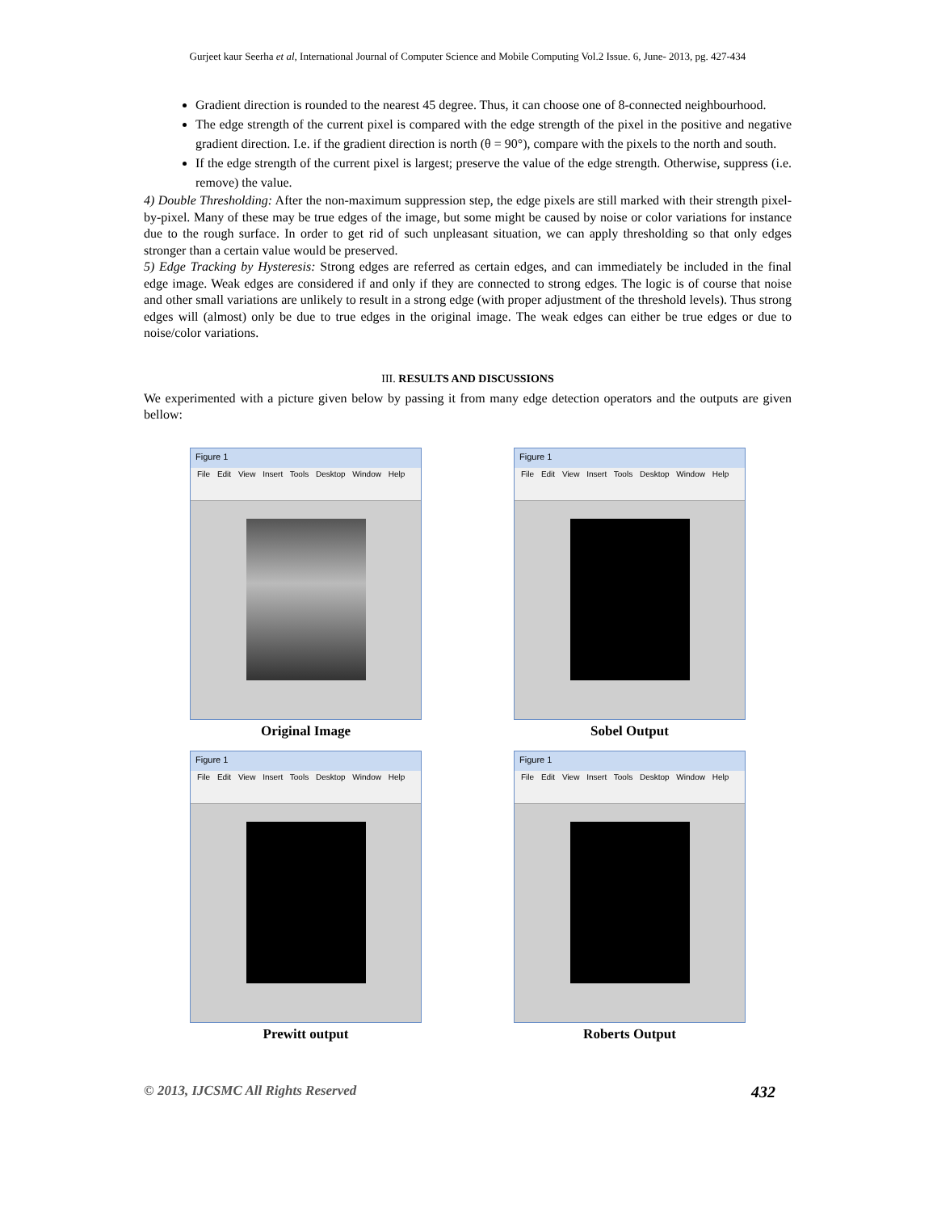Gurjeet kaur Seerha et al, International Journal of Computer Science and Mobile Computing Vol.2 Issue. 6, June- 2013, pg. 427-434
Gradient direction is rounded to the nearest 45 degree. Thus, it can choose one of 8-connected neighbourhood.
The edge strength of the current pixel is compared with the edge strength of the pixel in the positive and negative gradient direction. I.e. if the gradient direction is north (θ = 90°), compare with the pixels to the north and south.
If the edge strength of the current pixel is largest; preserve the value of the edge strength. Otherwise, suppress (i.e. remove) the value.
4) Double Thresholding: After the non-maximum suppression step, the edge pixels are still marked with their strength pixel-by-pixel. Many of these may be true edges of the image, but some might be caused by noise or color variations for instance due to the rough surface. In order to get rid of such unpleasant situation, we can apply thresholding so that only edges stronger than a certain value would be preserved.
5) Edge Tracking by Hysteresis: Strong edges are referred as certain edges, and can immediately be included in the final edge image. Weak edges are considered if and only if they are connected to strong edges. The logic is of course that noise and other small variations are unlikely to result in a strong edge (with proper adjustment of the threshold levels). Thus strong edges will (almost) only be due to true edges in the original image. The weak edges can either be true edges or due to noise/color variations.
III. RESULTS AND DISCUSSIONS
We experimented with a picture given below by passing it from many edge detection operators and the outputs are given bellow:
Figure 1
File Edit View Insert Tools Desktop Window Help
Original Image
Figure 1
File Edit View Insert Tools Desktop Window Help
Sobel Output
Figure 1
File Edit View Insert Tools Desktop Window Help
Prewitt output
Figure 1
File Edit View Insert Tools Desktop Window Help
Roberts Output
© 2013, IJCSMC All Rights Reserved 432